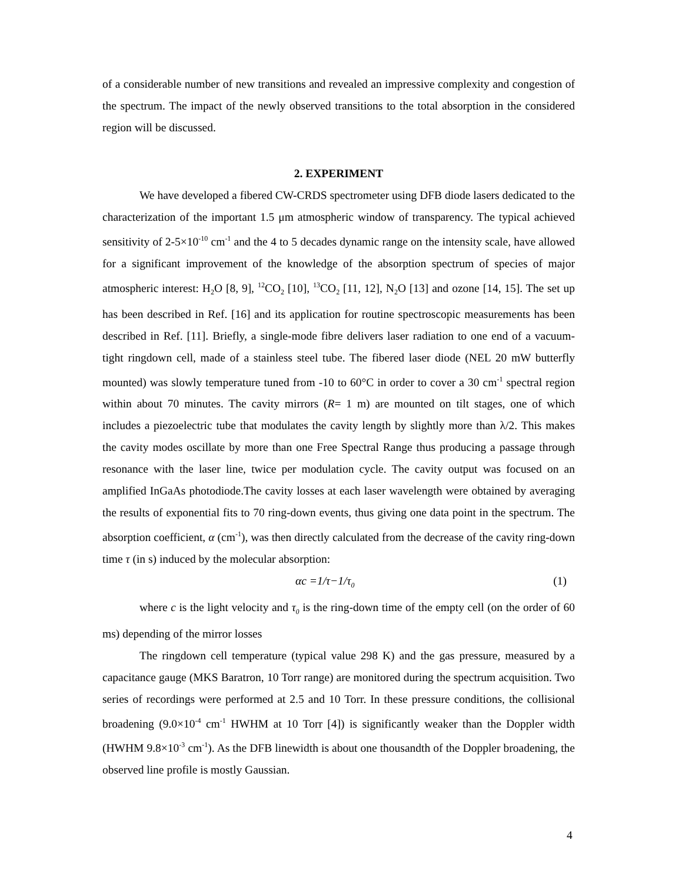of a considerable number of new transitions and revealed an impressive complexity and congestion of the spectrum. The impact of the newly observed transitions to the total absorption in the considered region will be discussed.
2. EXPERIMENT
We have developed a fibered CW-CRDS spectrometer using DFB diode lasers dedicated to the characterization of the important 1.5 μm atmospheric window of transparency. The typical achieved sensitivity of 2-5×10<sup>-10</sup> cm<sup>-1</sup> and the 4 to 5 decades dynamic range on the intensity scale, have allowed for a significant improvement of the knowledge of the absorption spectrum of species of major atmospheric interest: H<sub>2</sub>O [8, 9], <sup>12</sup>CO<sub>2</sub> [10], <sup>13</sup>CO<sub>2</sub> [11, 12], N<sub>2</sub>O [13] and ozone [14, 15]. The set up has been described in Ref. [16] and its application for routine spectroscopic measurements has been described in Ref. [11]. Briefly, a single-mode fibre delivers laser radiation to one end of a vacuum-tight ringdown cell, made of a stainless steel tube. The fibered laser diode (NEL 20 mW butterfly mounted) was slowly temperature tuned from -10 to 60°C in order to cover a 30 cm<sup>-1</sup> spectral region within about 70 minutes. The cavity mirrors (R= 1 m) are mounted on tilt stages, one of which includes a piezoelectric tube that modulates the cavity length by slightly more than λ/2. This makes the cavity modes oscillate by more than one Free Spectral Range thus producing a passage through resonance with the laser line, twice per modulation cycle. The cavity output was focused on an amplified InGaAs photodiode.The cavity losses at each laser wavelength were obtained by averaging the results of exponential fits to 70 ring-down events, thus giving one data point in the spectrum. The absorption coefficient, α (cm<sup>-1</sup>), was then directly calculated from the decrease of the cavity ring-down time τ (in s) induced by the molecular absorption:
αc =1/τ−1/τ<sub>0</sub> (1)
where c is the light velocity and τ<sub>0</sub> is the ring-down time of the empty cell (on the order of 60 ms) depending of the mirror losses
The ringdown cell temperature (typical value 298 K) and the gas pressure, measured by a capacitance gauge (MKS Baratron, 10 Torr range) are monitored during the spectrum acquisition. Two series of recordings were performed at 2.5 and 10 Torr. In these pressure conditions, the collisional broadening (9.0×10<sup>-4</sup> cm<sup>-1</sup> HWHM at 10 Torr [4]) is significantly weaker than the Doppler width (HWHM 9.8×10<sup>-3</sup> cm<sup>-1</sup>). As the DFB linewidth is about one thousandth of the Doppler broadening, the observed line profile is mostly Gaussian.
4